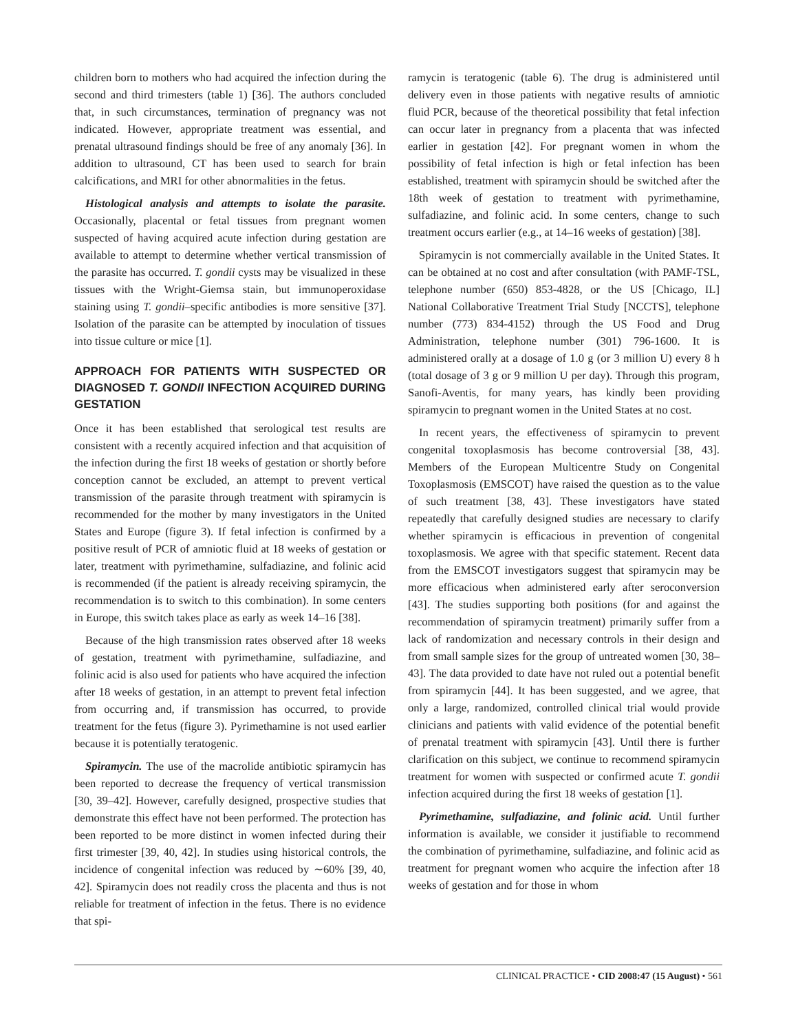children born to mothers who had acquired the infection during the second and third trimesters (table 1) [36]. The authors concluded that, in such circumstances, termination of pregnancy was not indicated. However, appropriate treatment was essential, and prenatal ultrasound findings should be free of any anomaly [36]. In addition to ultrasound, CT has been used to search for brain calcifications, and MRI for other abnormalities in the fetus.
Histological analysis and attempts to isolate the parasite. Occasionally, placental or fetal tissues from pregnant women suspected of having acquired acute infection during gestation are available to attempt to determine whether vertical transmission of the parasite has occurred. T. gondii cysts may be visualized in these tissues with the Wright-Giemsa stain, but immunoperoxidase staining using T. gondii–specific antibodies is more sensitive [37]. Isolation of the parasite can be attempted by inoculation of tissues into tissue culture or mice [1].
APPROACH FOR PATIENTS WITH SUSPECTED OR DIAGNOSED T. GONDII INFECTION ACQUIRED DURING GESTATION
Once it has been established that serological test results are consistent with a recently acquired infection and that acquisition of the infection during the first 18 weeks of gestation or shortly before conception cannot be excluded, an attempt to prevent vertical transmission of the parasite through treatment with spiramycin is recommended for the mother by many investigators in the United States and Europe (figure 3). If fetal infection is confirmed by a positive result of PCR of amniotic fluid at 18 weeks of gestation or later, treatment with pyrimethamine, sulfadiazine, and folinic acid is recommended (if the patient is already receiving spiramycin, the recommendation is to switch to this combination). In some centers in Europe, this switch takes place as early as week 14–16 [38].
Because of the high transmission rates observed after 18 weeks of gestation, treatment with pyrimethamine, sulfadiazine, and folinic acid is also used for patients who have acquired the infection after 18 weeks of gestation, in an attempt to prevent fetal infection from occurring and, if transmission has occurred, to provide treatment for the fetus (figure 3). Pyrimethamine is not used earlier because it is potentially teratogenic.
Spiramycin. The use of the macrolide antibiotic spiramycin has been reported to decrease the frequency of vertical transmission [30, 39–42]. However, carefully designed, prospective studies that demonstrate this effect have not been performed. The protection has been reported to be more distinct in women infected during their first trimester [39, 40, 42]. In studies using historical controls, the incidence of congenital infection was reduced by ∼60% [39, 40, 42]. Spiramycin does not readily cross the placenta and thus is not reliable for treatment of infection in the fetus. There is no evidence that spi-
ramycin is teratogenic (table 6). The drug is administered until delivery even in those patients with negative results of amniotic fluid PCR, because of the theoretical possibility that fetal infection can occur later in pregnancy from a placenta that was infected earlier in gestation [42]. For pregnant women in whom the possibility of fetal infection is high or fetal infection has been established, treatment with spiramycin should be switched after the 18th week of gestation to treatment with pyrimethamine, sulfadiazine, and folinic acid. In some centers, change to such treatment occurs earlier (e.g., at 14–16 weeks of gestation) [38].
Spiramycin is not commercially available in the United States. It can be obtained at no cost and after consultation (with PAMF-TSL, telephone number (650) 853-4828, or the US [Chicago, IL] National Collaborative Treatment Trial Study [NCCTS], telephone number (773) 834-4152) through the US Food and Drug Administration, telephone number (301) 796-1600. It is administered orally at a dosage of 1.0 g (or 3 million U) every 8 h (total dosage of 3 g or 9 million U per day). Through this program, Sanofi-Aventis, for many years, has kindly been providing spiramycin to pregnant women in the United States at no cost.
In recent years, the effectiveness of spiramycin to prevent congenital toxoplasmosis has become controversial [38, 43]. Members of the European Multicentre Study on Congenital Toxoplasmosis (EMSCOT) have raised the question as to the value of such treatment [38, 43]. These investigators have stated repeatedly that carefully designed studies are necessary to clarify whether spiramycin is efficacious in prevention of congenital toxoplasmosis. We agree with that specific statement. Recent data from the EMSCOT investigators suggest that spiramycin may be more efficacious when administered early after seroconversion [43]. The studies supporting both positions (for and against the recommendation of spiramycin treatment) primarily suffer from a lack of randomization and necessary controls in their design and from small sample sizes for the group of untreated women [30, 38–43]. The data provided to date have not ruled out a potential benefit from spiramycin [44]. It has been suggested, and we agree, that only a large, randomized, controlled clinical trial would provide clinicians and patients with valid evidence of the potential benefit of prenatal treatment with spiramycin [43]. Until there is further clarification on this subject, we continue to recommend spiramycin treatment for women with suspected or confirmed acute T. gondii infection acquired during the first 18 weeks of gestation [1].
Pyrimethamine, sulfadiazine, and folinic acid. Until further information is available, we consider it justifiable to recommend the combination of pyrimethamine, sulfadiazine, and folinic acid as treatment for pregnant women who acquire the infection after 18 weeks of gestation and for those in whom
CLINICAL PRACTICE • CID 2008:47 (15 August) • 561